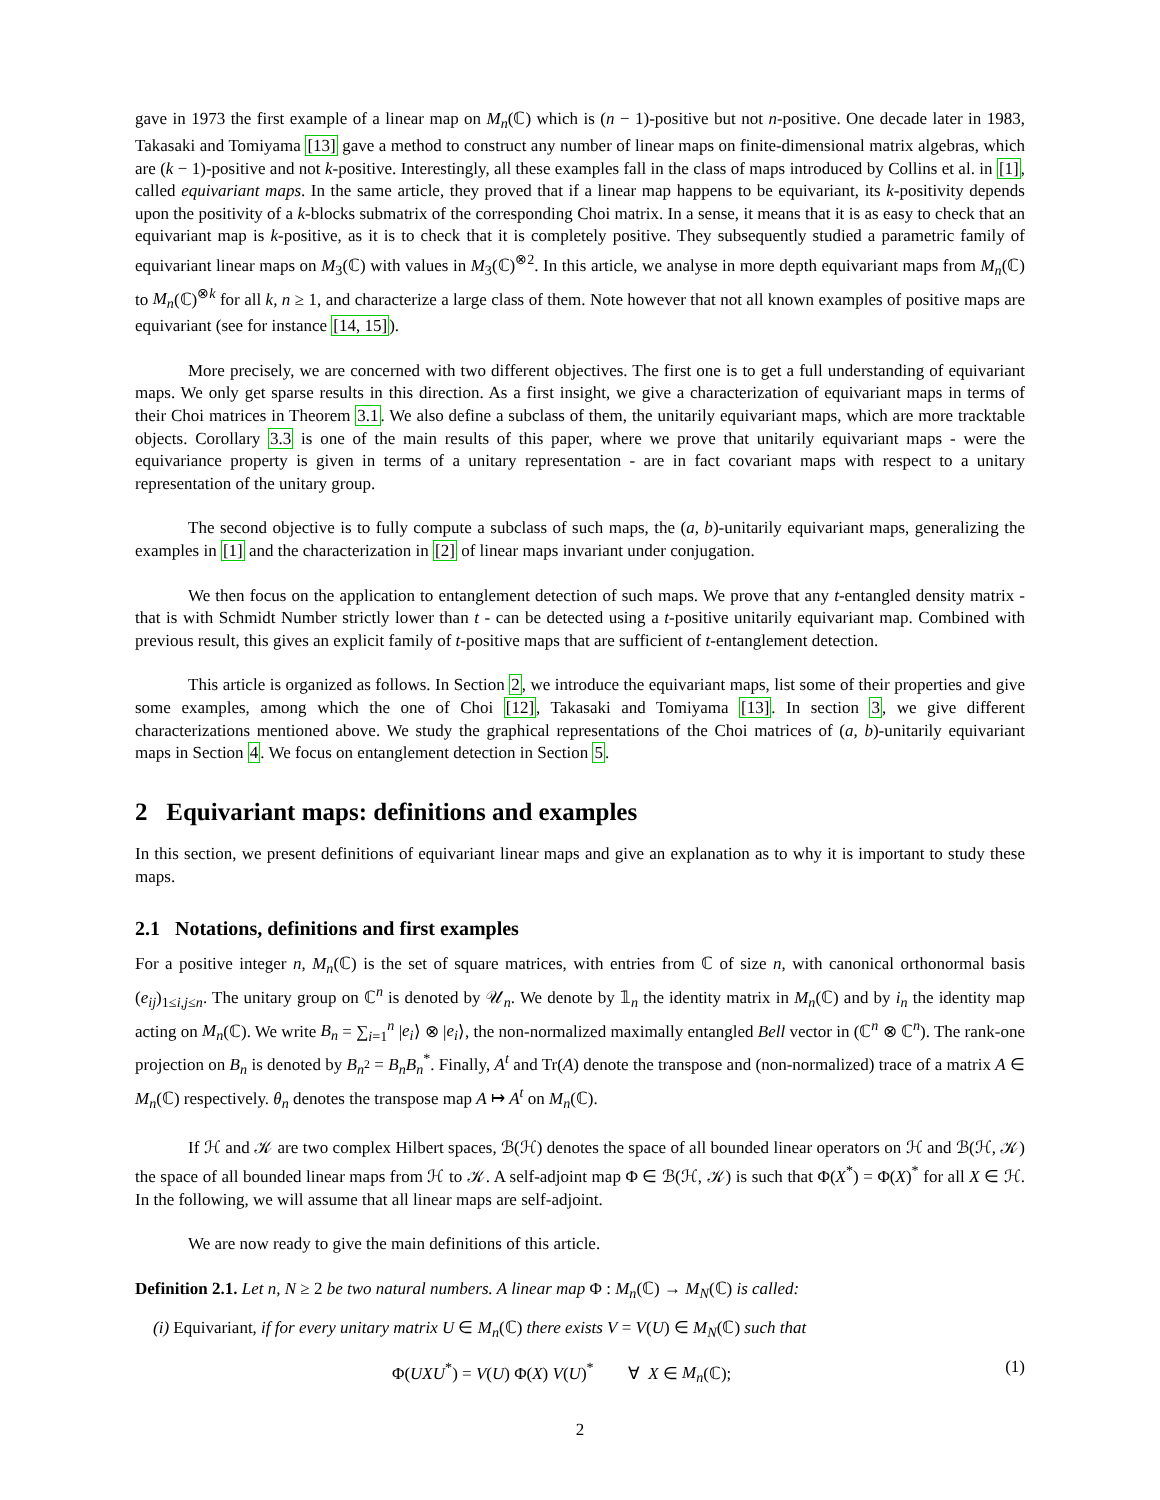gave in 1973 the first example of a linear map on M<sub>n</sub>(ℂ) which is (n − 1)-positive but not n-positive. One decade later in 1983, Takasaki and Tomiyama [13] gave a method to construct any number of linear maps on finite-dimensional matrix algebras, which are (k − 1)-positive and not k-positive. Interestingly, all these examples fall in the class of maps introduced by Collins et al. in [1], called equivariant maps. In the same article, they proved that if a linear map happens to be equivariant, its k-positivity depends upon the positivity of a k-blocks submatrix of the corresponding Choi matrix. In a sense, it means that it is as easy to check that an equivariant map is k-positive, as it is to check that it is completely positive. They subsequently studied a parametric family of equivariant linear maps on M<sub>3</sub>(ℂ) with values in M<sub>3</sub>(ℂ)<sup>⊗2</sup>. In this article, we analyse in more depth equivariant maps from M<sub>n</sub>(ℂ) to M<sub>n</sub>(ℂ)<sup>⊗k</sup> for all k, n ≥ 1, and characterize a large class of them. Note however that not all known examples of positive maps are equivariant (see for instance [14, 15]).
More precisely, we are concerned with two different objectives. The first one is to get a full understanding of equivariant maps. We only get sparse results in this direction. As a first insight, we give a characterization of equivariant maps in terms of their Choi matrices in Theorem 3.1. We also define a subclass of them, the unitarily equivariant maps, which are more tracktable objects. Corollary 3.3 is one of the main results of this paper, where we prove that unitarily equivariant maps - were the equivariance property is given in terms of a unitary representation - are in fact covariant maps with respect to a unitary representation of the unitary group.
The second objective is to fully compute a subclass of such maps, the (a, b)-unitarily equivariant maps, generalizing the examples in [1] and the characterization in [2] of linear maps invariant under conjugation.
We then focus on the application to entanglement detection of such maps. We prove that any t-entangled density matrix - that is with Schmidt Number strictly lower than t - can be detected using a t-positive unitarily equivariant map. Combined with previous result, this gives an explicit family of t-positive maps that are sufficient of t-entanglement detection.
This article is organized as follows. In Section 2, we introduce the equivariant maps, list some of their properties and give some examples, among which the one of Choi [12], Takasaki and Tomiyama [13]. In section 3, we give different characterizations mentioned above. We study the graphical representations of the Choi matrices of (a, b)-unitarily equivariant maps in Section 4. We focus on entanglement detection in Section 5.
2 Equivariant maps: definitions and examples
In this section, we present definitions of equivariant linear maps and give an explanation as to why it is important to study these maps.
2.1 Notations, definitions and first examples
For a positive integer n, M<sub>n</sub>(ℂ) is the set of square matrices, with entries from ℂ of size n, with canonical orthonormal basis (e<sub>ij</sub>)<sub>1≤i,j≤n</sub>. The unitary group on ℂ<sup>n</sup> is denoted by 𝒰<sub>n</sub>. We denote by 𝟙<sub>n</sub> the identity matrix in M<sub>n</sub>(ℂ) and by i<sub>n</sub> the identity map acting on M<sub>n</sub>(ℂ). We write B<sub>n</sub> = ∑<sub>i=1</sub><sup>n</sup> |e<sub>i</sub>⟩ ⊗ |e<sub>i</sub>⟩, the non-normalized maximally entangled Bell vector in (ℂ<sup>n</sup> ⊗ ℂ<sup>n</sup>). The rank-one projection on B<sub>n</sub> is denoted by B<sub>n<sup>2</sup></sub> = B<sub>n</sub>B<sub>n</sub><sup>*</sup>. Finally, A<sup>t</sup> and Tr(A) denote the transpose and (non-normalized) trace of a matrix A ∈ M<sub>n</sub>(ℂ) respectively. θ<sub>n</sub> denotes the transpose map A ↦ A<sup>t</sup> on M<sub>n</sub>(ℂ).
If ℋ and 𝒦 are two complex Hilbert spaces, ℬ(ℋ) denotes the space of all bounded linear operators on ℋ and ℬ(ℋ, 𝒦) the space of all bounded linear maps from ℋ to 𝒦. A self-adjoint map Φ ∈ ℬ(ℋ, 𝒦) is such that Φ(X<sup>*</sup>) = Φ(X)<sup>*</sup> for all X ∈ ℋ. In the following, we will assume that all linear maps are self-adjoint.
We are now ready to give the main definitions of this article.
Definition 2.1. Let n, N ≥ 2 be two natural numbers. A linear map Φ : M<sub>n</sub>(ℂ) → M<sub>N</sub>(ℂ) is called:
(i) Equivariant, if for every unitary matrix U ∈ M<sub>n</sub>(ℂ) there exists V = V(U) ∈ M<sub>N</sub>(ℂ) such that
Φ(UXU<sup>*</sup>) = V(U) Φ(X) V(U)<sup>*</sup> ∀ X ∈ M<sub>n</sub>(ℂ); (1)
2